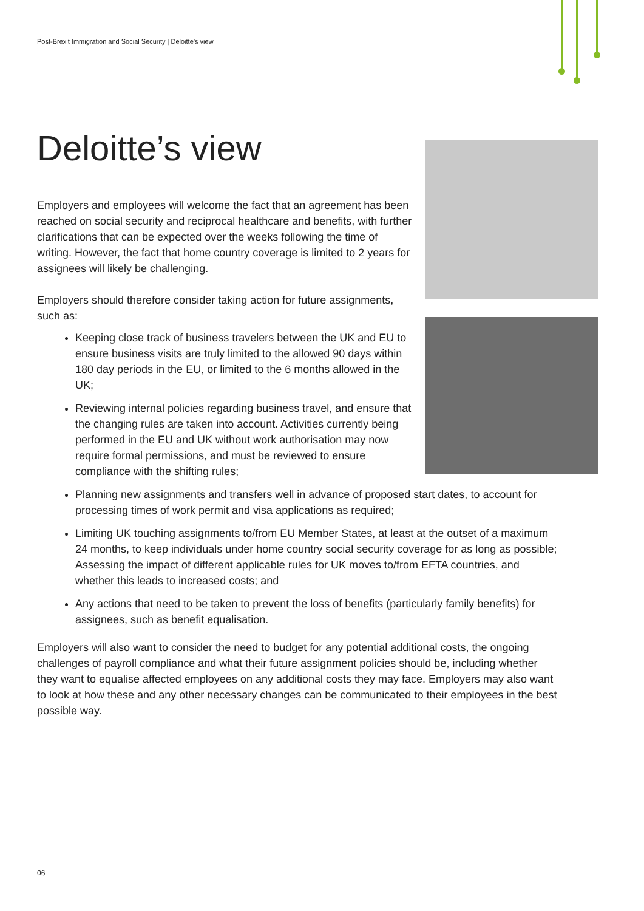Post-Brexit Immigration and Social Security | Deloitte’s view
Deloitte’s view
Employers and employees will welcome the fact that an agreement has been reached on social security and reciprocal healthcare and benefits, with further clarifications that can be expected over the weeks following the time of writing. However, the fact that home country coverage is limited to 2 years for assignees will likely be challenging.
Employers should therefore consider taking action for future assignments, such as:
Keeping close track of business travelers between the UK and EU to ensure business visits are truly limited to the allowed 90 days within 180 day periods in the EU, or limited to the 6 months allowed in the UK;
Reviewing internal policies regarding business travel, and ensure that the changing rules are taken into account. Activities currently being performed in the EU and UK without work authorisation may now require formal permissions, and must be reviewed to ensure compliance with the shifting rules;
Planning new assignments and transfers well in advance of proposed start dates, to account for processing times of work permit and visa applications as required;
Limiting UK touching assignments to/from EU Member States, at least at the outset of a maximum 24 months, to keep individuals under home country social security coverage for as long as possible; Assessing the impact of different applicable rules for UK moves to/from EFTA countries, and whether this leads to increased costs; and
Any actions that need to be taken to prevent the loss of benefits (particularly family benefits) for assignees, such as benefit equalisation.
Employers will also want to consider the need to budget for any potential additional costs, the ongoing challenges of payroll compliance and what their future assignment policies should be, including whether they want to equalise affected employees on any additional costs they may face. Employers may also want to look at how these and any other necessary changes can be communicated to their employees in the best possible way.
06